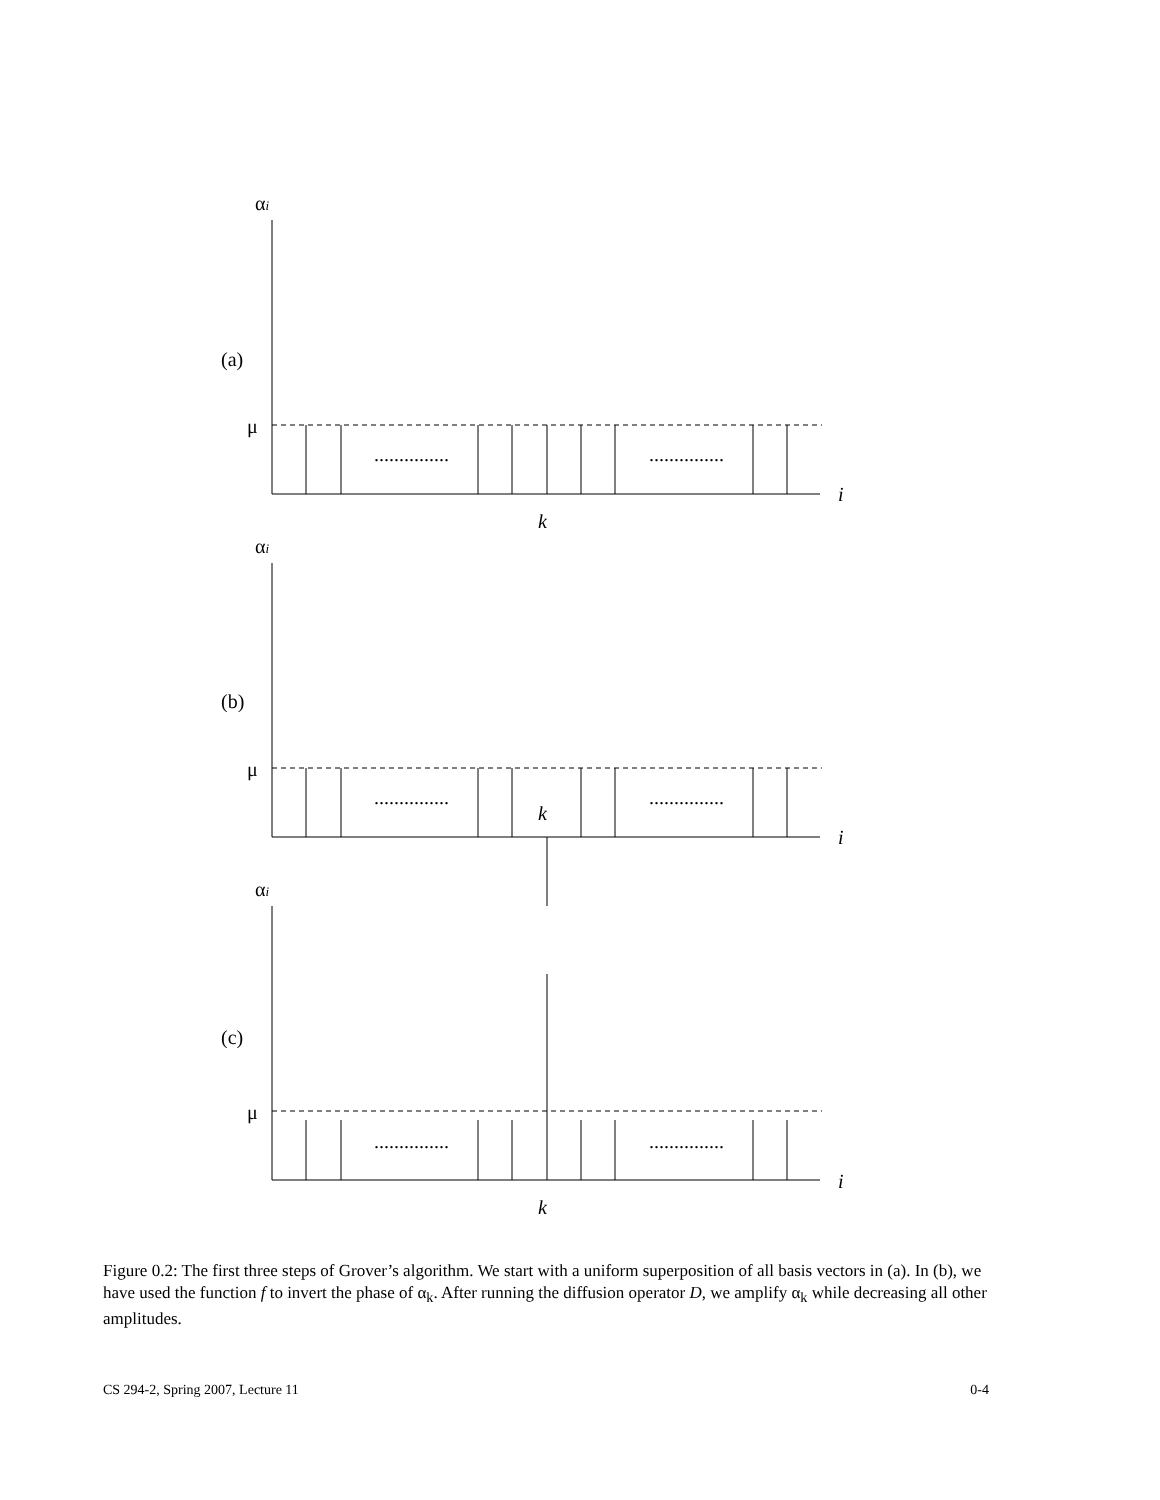αi
(a)
μ
...............
...............
i
k
αi
(b)
μ
...............
...............
k
i
αi
(c)
μ
...............
...............
i
k
Figure 0.2: The first three steps of Grover’s algorithm. We start with a uniform superposition of all basis vectors in (a). In (b), we have used the function f to invert the phase of α<sub>k</sub>. After running the diffusion operator D, we amplify α<sub>k</sub> while decreasing all other amplitudes.
CS 294-2, Spring 2007, Lecture 11 0-4